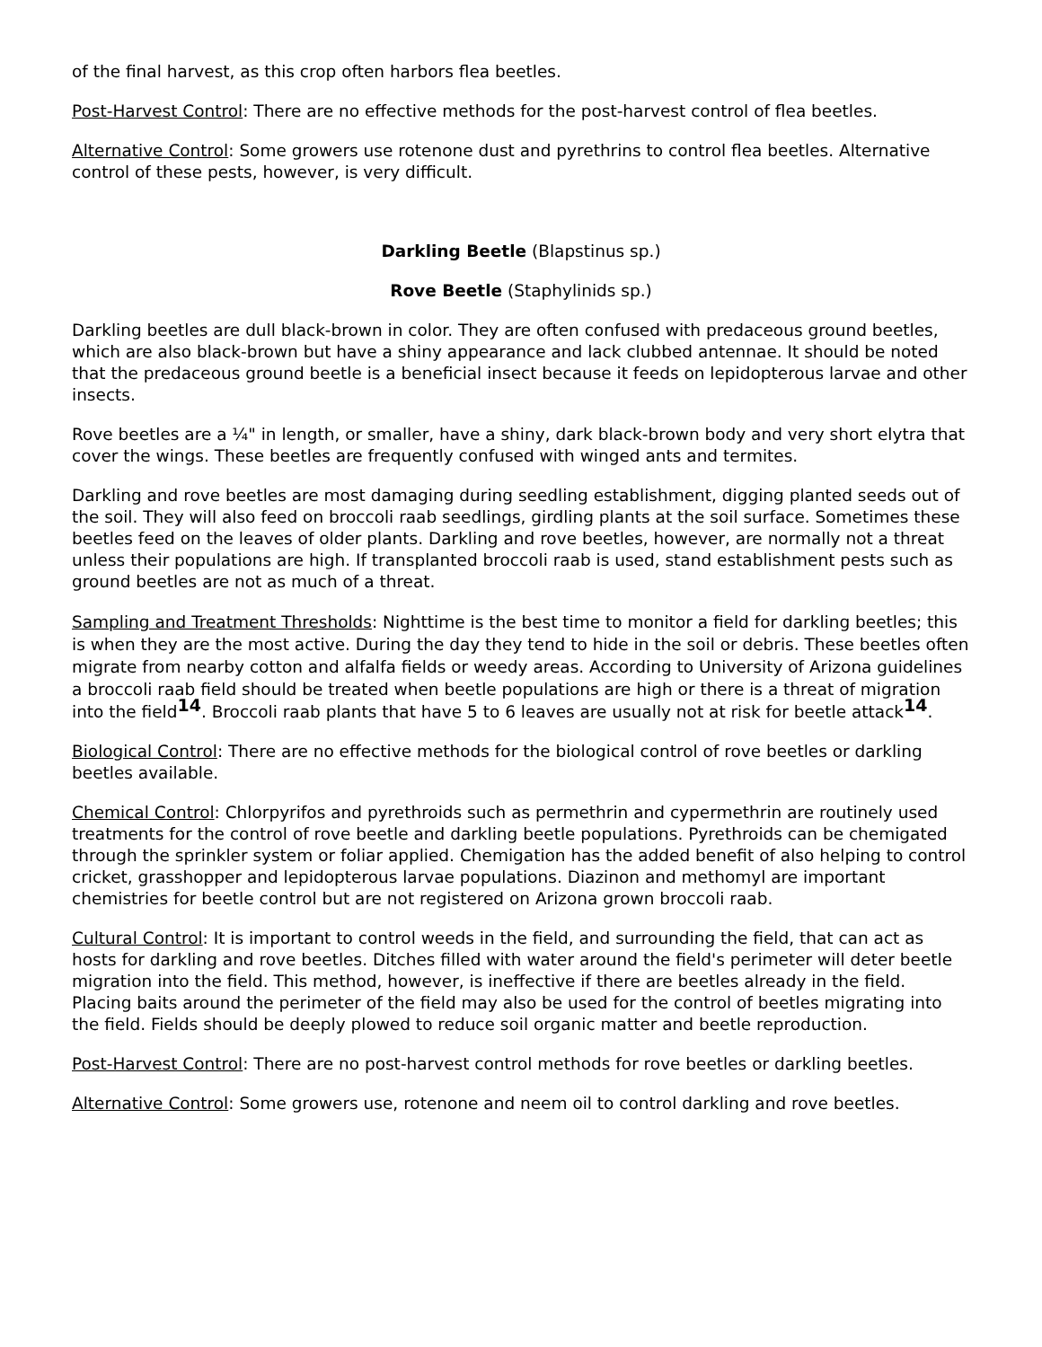of the final harvest, as this crop often harbors flea beetles.
Post-Harvest Control: There are no effective methods for the post-harvest control of flea beetles.
Alternative Control: Some growers use rotenone dust and pyrethrins to control flea beetles. Alternative control of these pests, however, is very difficult.
Darkling Beetle (Blapstinus sp.)
Rove Beetle (Staphylinids sp.)
Darkling beetles are dull black-brown in color. They are often confused with predaceous ground beetles, which are also black-brown but have a shiny appearance and lack clubbed antennae. It should be noted that the predaceous ground beetle is a beneficial insect because it feeds on lepidopterous larvae and other insects.
Rove beetles are a ¼" in length, or smaller, have a shiny, dark black-brown body and very short elytra that cover the wings. These beetles are frequently confused with winged ants and termites.
Darkling and rove beetles are most damaging during seedling establishment, digging planted seeds out of the soil. They will also feed on broccoli raab seedlings, girdling plants at the soil surface. Sometimes these beetles feed on the leaves of older plants. Darkling and rove beetles, however, are normally not a threat unless their populations are high. If transplanted broccoli raab is used, stand establishment pests such as ground beetles are not as much of a threat.
Sampling and Treatment Thresholds: Nighttime is the best time to monitor a field for darkling beetles; this is when they are the most active. During the day they tend to hide in the soil or debris. These beetles often migrate from nearby cotton and alfalfa fields or weedy areas. According to University of Arizona guidelines a broccoli raab field should be treated when beetle populations are high or there is a threat of migration into the field<sup>14</sup>. Broccoli raab plants that have 5 to 6 leaves are usually not at risk for beetle attack<sup>14</sup>.
Biological Control: There are no effective methods for the biological control of rove beetles or darkling beetles available.
Chemical Control: Chlorpyrifos and pyrethroids such as permethrin and cypermethrin are routinely used treatments for the control of rove beetle and darkling beetle populations. Pyrethroids can be chemigated through the sprinkler system or foliar applied. Chemigation has the added benefit of also helping to control cricket, grasshopper and lepidopterous larvae populations. Diazinon and methomyl are important chemistries for beetle control but are not registered on Arizona grown broccoli raab.
Cultural Control: It is important to control weeds in the field, and surrounding the field, that can act as hosts for darkling and rove beetles. Ditches filled with water around the field's perimeter will deter beetle migration into the field. This method, however, is ineffective if there are beetles already in the field. Placing baits around the perimeter of the field may also be used for the control of beetles migrating into the field. Fields should be deeply plowed to reduce soil organic matter and beetle reproduction.
Post-Harvest Control: There are no post-harvest control methods for rove beetles or darkling beetles.
Alternative Control: Some growers use, rotenone and neem oil to control darkling and rove beetles.